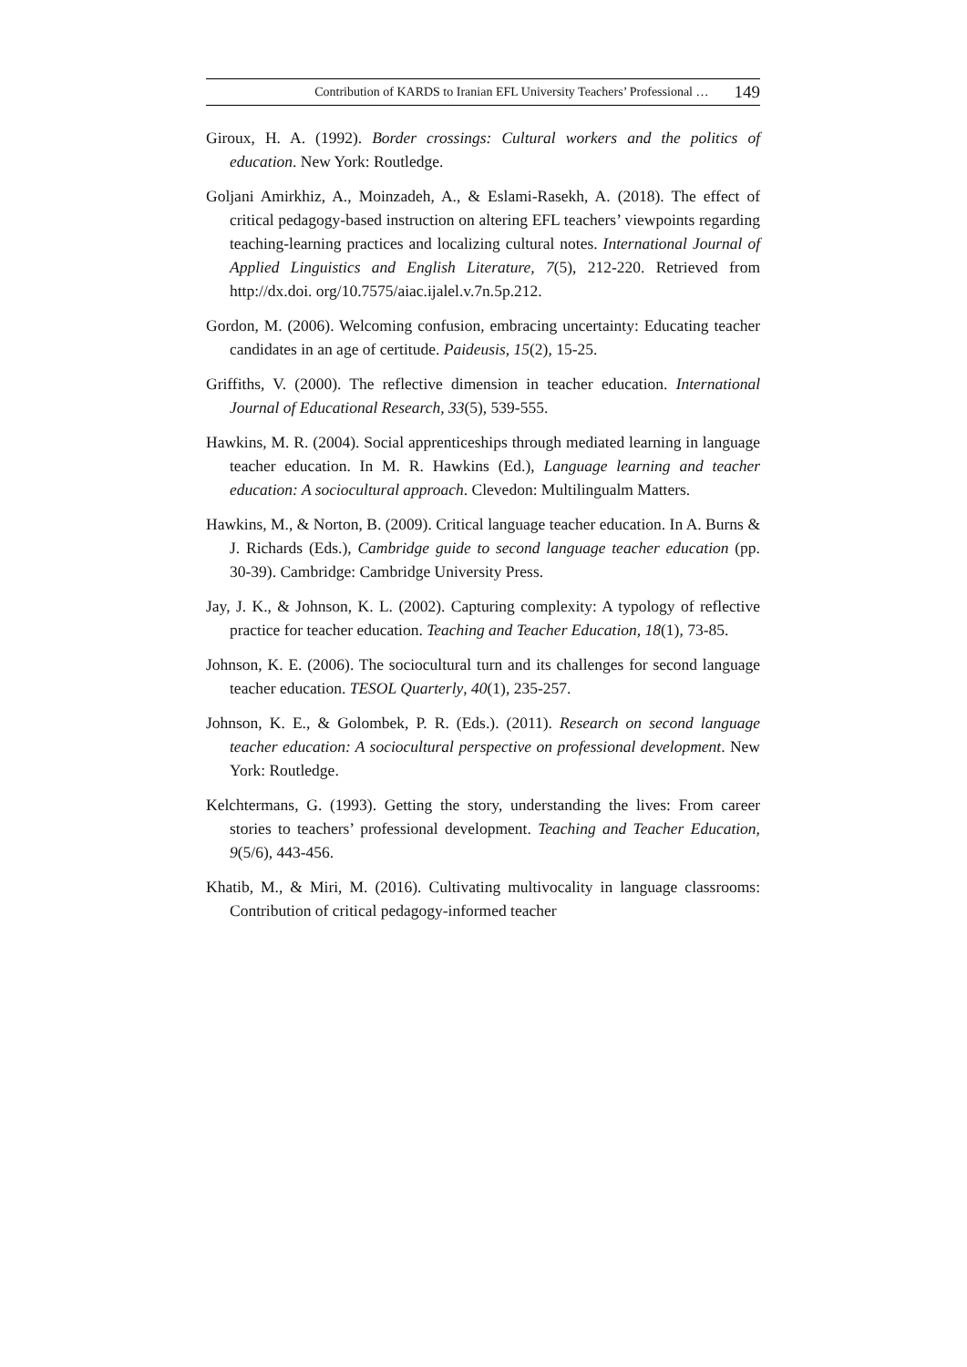Contribution of KARDS to Iranian EFL University Teachers’ Professional … 149
Giroux, H. A. (1992). Border crossings: Cultural workers and the politics of education. New York: Routledge.
Goljani Amirkhiz, A., Moinzadeh, A., & Eslami-Rasekh, A. (2018). The effect of critical pedagogy-based instruction on altering EFL teachers’ viewpoints regarding teaching-learning practices and localizing cultural notes. International Journal of Applied Linguistics and English Literature, 7(5), 212-220. Retrieved from http://dx.doi. org/10.7575/aiac.ijalel.v.7n.5p.212.
Gordon, M. (2006). Welcoming confusion, embracing uncertainty: Educating teacher candidates in an age of certitude. Paideusis, 15(2), 15-25.
Griffiths, V. (2000). The reflective dimension in teacher education. International Journal of Educational Research, 33(5), 539-555.
Hawkins, M. R. (2004). Social apprenticeships through mediated learning in language teacher education. In M. R. Hawkins (Ed.), Language learning and teacher education: A sociocultural approach. Clevedon: Multilingualm Matters.
Hawkins, M., & Norton, B. (2009). Critical language teacher education. In A. Burns & J. Richards (Eds.), Cambridge guide to second language teacher education (pp. 30-39). Cambridge: Cambridge University Press.
Jay, J. K., & Johnson, K. L. (2002). Capturing complexity: A typology of reflective practice for teacher education. Teaching and Teacher Education, 18(1), 73-85.
Johnson, K. E. (2006). The sociocultural turn and its challenges for second language teacher education. TESOL Quarterly, 40(1), 235-257.
Johnson, K. E., & Golombek, P. R. (Eds.). (2011). Research on second language teacher education: A sociocultural perspective on professional development. New York: Routledge.
Kelchtermans, G. (1993). Getting the story, understanding the lives: From career stories to teachers’ professional development. Teaching and Teacher Education, 9(5/6), 443-456.
Khatib, M., & Miri, M. (2016). Cultivating multivocality in language classrooms: Contribution of critical pedagogy-informed teacher